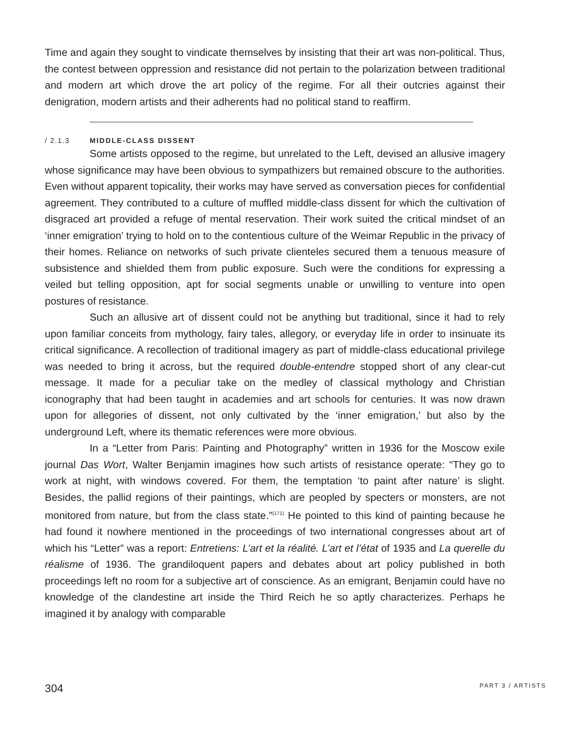Time and again they sought to vindicate themselves by insisting that their art was non-political. Thus, the contest between oppression and resistance did not pertain to the polarization between traditional and modern art which drove the art policy of the regime. For all their outcries against their denigration, modern artists and their adherents had no political stand to reaffirm.
/ 2.1.3 MIDDLE-CLASS DISSENT
Some artists opposed to the regime, but unrelated to the Left, devised an allusive imagery whose significance may have been obvious to sympathizers but remained obscure to the authorities. Even without apparent topicality, their works may have served as conversation pieces for confidential agreement. They contributed to a culture of muffled middle-class dissent for which the cultivation of disgraced art provided a refuge of mental reservation. Their work suited the critical mindset of an ‘inner emigration’ trying to hold on to the contentious culture of the Weimar Republic in the privacy of their homes. Reliance on networks of such private clienteles secured them a tenuous measure of subsistence and shielded them from public exposure. Such were the conditions for expressing a veiled but telling opposition, apt for social segments unable or unwilling to venture into open postures of resistance.
Such an allusive art of dissent could not be anything but traditional, since it had to rely upon familiar conceits from mythology, fairy tales, allegory, or everyday life in order to insinuate its critical significance. A recollection of traditional imagery as part of middle-class educational privilege was needed to bring it across, but the required double-entendre stopped short of any clear-cut message. It made for a peculiar take on the medley of classical mythology and Christian iconography that had been taught in academies and art schools for centuries. It was now drawn upon for allegories of dissent, not only cultivated by the ‘inner emigration,’ but also by the underground Left, where its thematic references were more obvious.
In a “Letter from Paris: Painting and Photography” written in 1936 for the Moscow exile journal Das Wort, Walter Benjamin imagines how such artists of resistance operate: “They go to work at night, with windows covered. For them, the temptation ‘to paint after nature’ is slight. Besides, the pallid regions of their paintings, which are peopled by specters or monsters, are not monitored from nature, but from the class state.”<sup>(171)</sup> He pointed to this kind of painting because he had found it nowhere mentioned in the proceedings of two international congresses about art of which his “Letter” was a report: Entretiens: L’art et la réalité. L’art et l’état of 1935 and La querelle du réalisme of 1936. The grandiloquent papers and debates about art policy published in both proceedings left no room for a subjective art of conscience. As an emigrant, Benjamin could have no knowledge of the clandestine art inside the Third Reich he so aptly characterizes. Perhaps he imagined it by analogy with comparable
304 PART 3 / ARTISTS